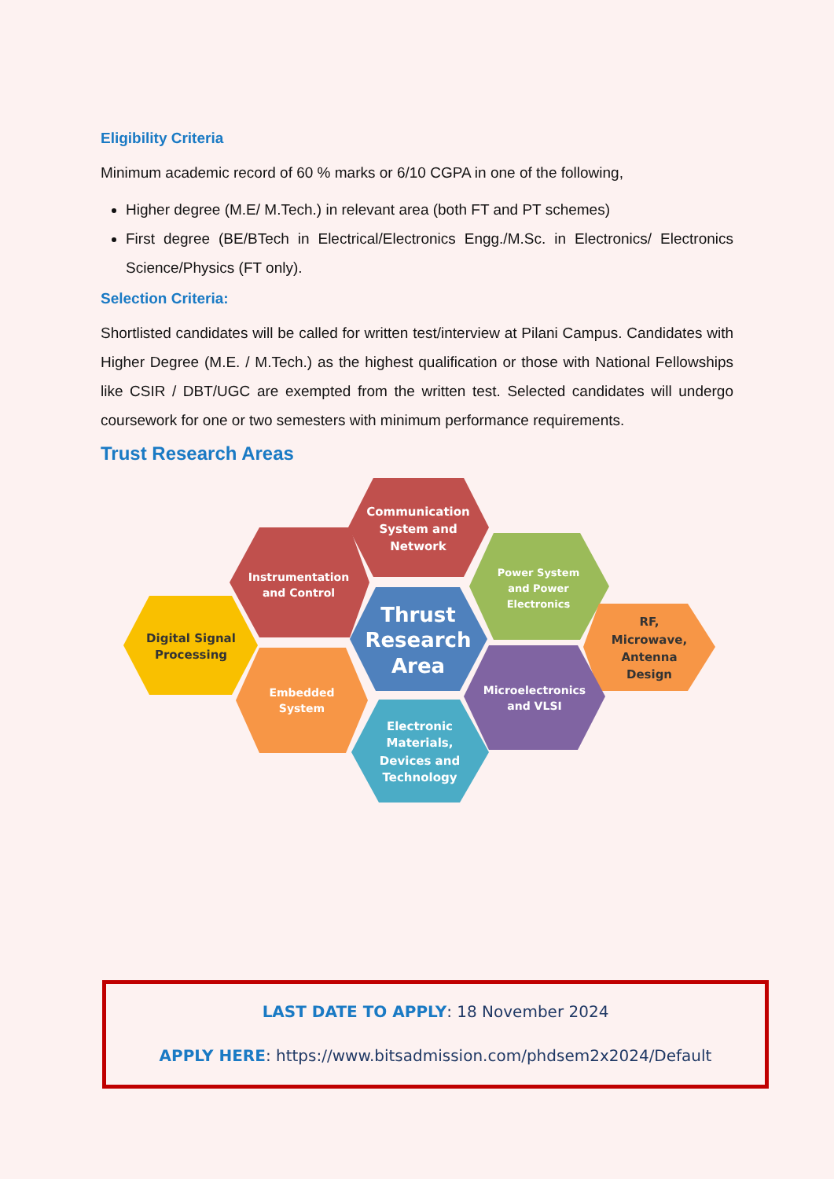Eligibility Criteria
Minimum academic record of 60 % marks or 6/10 CGPA in one of the following,
Higher degree (M.E/ M.Tech.) in relevant area (both FT and PT schemes)
First degree (BE/BTech in Electrical/Electronics Engg./M.Sc. in Electronics/ Electronics Science/Physics (FT only).
Selection Criteria:
Shortlisted candidates will be called for written test/interview at Pilani Campus. Candidates with Higher Degree (M.E. / M.Tech.) as the highest qualification or those with National Fellowships like CSIR / DBT/UGC are exempted from the written test. Selected candidates will undergo coursework for one or two semesters with minimum performance requirements.
Trust Research Areas
Communication
System and
Network
Instrumentation
and Control
Power System
and Power
Electronics
Digital Signal
Processing
Thrust
Research
Area
RF,
Microwave,
Antenna
Design
Embedded
System
Microelectronics
and VLSI
Electronic
Materials,
Devices and
Technology
LAST DATE TO APPLY: 18 November 2024
APPLY HERE: https://www.bitsadmission.com/phdsem2x2024/Default